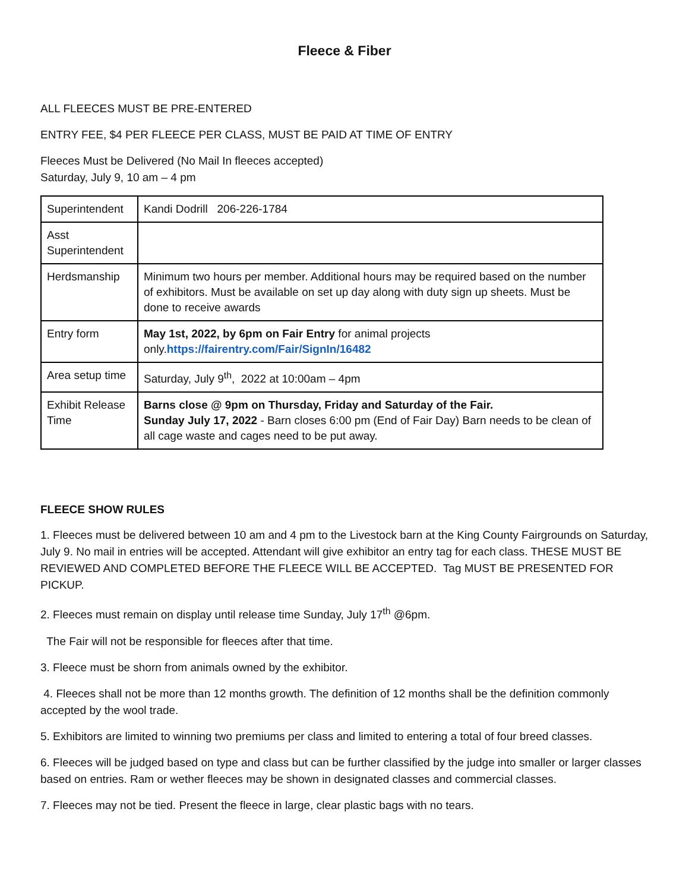Fleece & Fiber
ALL FLEECES MUST BE PRE-ENTERED
ENTRY FEE, $4 PER FLEECE PER CLASS, MUST BE PAID AT TIME OF ENTRY
Fleeces Must be Delivered (No Mail In fleeces accepted)
Saturday, July 9, 10 am – 4 pm
| Superintendent | Kandi Dodrill 206-226-1784 |
| Asst Superintendent | |
| Herdsmanship | Minimum two hours per member. Additional hours may be required based on the number of exhibitors. Must be available on set up day along with duty sign up sheets. Must be done to receive awards |
| Entry form | May 1st, 2022, by 6pm on Fair Entry for animal projects only. https://fairentry.com/Fair/SignIn/16482 |
| Area setup time | Saturday, July 9<sup>th</sup>, 2022 at 10:00am – 4pm |
| Exhibit Release Time | Barns close @ 9pm on Thursday, Friday and Saturday of the Fair. Sunday July 17, 2022 - Barn closes 6:00 pm (End of Fair Day) Barn needs to be clean of all cage waste and cages need to be put away. |
FLEECE SHOW RULES
1. Fleeces must be delivered between 10 am and 4 pm to the Livestock barn at the King County Fairgrounds on Saturday, July 9. No mail in entries will be accepted. Attendant will give exhibitor an entry tag for each class. THESE MUST BE REVIEWED AND COMPLETED BEFORE THE FLEECE WILL BE ACCEPTED. Tag MUST BE PRESENTED FOR PICKUP.
2. Fleeces must remain on display until release time Sunday, July 17<sup>th</sup> @6pm.
The Fair will not be responsible for fleeces after that time.
3. Fleece must be shorn from animals owned by the exhibitor.
4. Fleeces shall not be more than 12 months growth. The definition of 12 months shall be the definition commonly accepted by the wool trade.
5. Exhibitors are limited to winning two premiums per class and limited to entering a total of four breed classes.
6. Fleeces will be judged based on type and class but can be further classified by the judge into smaller or larger classes based on entries. Ram or wether fleeces may be shown in designated classes and commercial classes.
7. Fleeces may not be tied. Present the fleece in large, clear plastic bags with no tears.